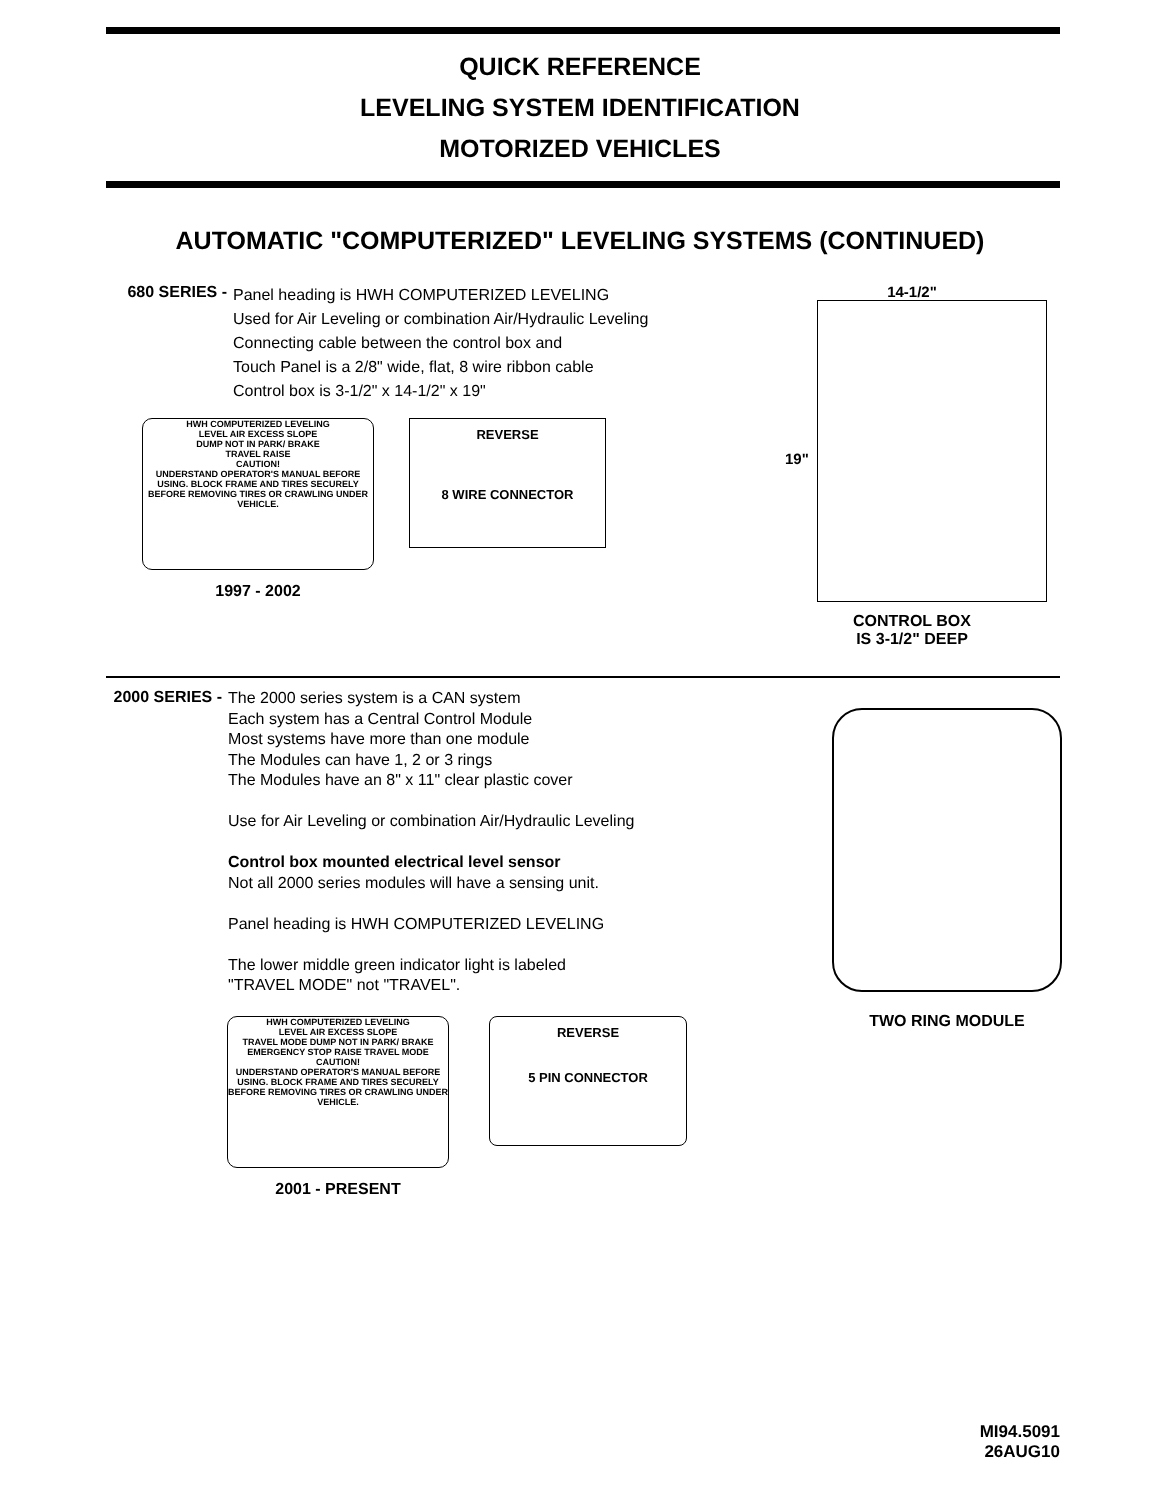QUICK REFERENCE
LEVELING SYSTEM IDENTIFICATION
MOTORIZED VEHICLES
AUTOMATIC "COMPUTERIZED" LEVELING SYSTEMS (CONTINUED)
680 SERIES -
Panel heading is HWH COMPUTERIZED LEVELING
Used for Air Leveling or combination Air/Hydraulic Leveling
Connecting cable between the control box and
Touch Panel is a 2/8" wide, flat, 8 wire ribbon cable
Control box is 3-1/2" x 14-1/2" x 19"
HWH COMPUTERIZED LEVELING
LEVEL AIR EXCESS SLOPE
DUMP NOT IN PARK/ BRAKE
TRAVEL RAISE
CAUTION!
UNDERSTAND OPERATOR'S MANUAL BEFORE USING. BLOCK FRAME AND TIRES SECURELY BEFORE REMOVING TIRES OR CRAWLING UNDER VEHICLE.
1997 - 2002
REVERSE
8 WIRE CONNECTOR
14-1/2"
19"
CONTROL BOX
IS 3-1/2" DEEP
2000 SERIES -
The 2000 series system is a CAN system
Each system has a Central Control Module
Most systems have more than one module
The Modules can have 1, 2 or 3 rings
The Modules have an 8" x 11" clear plastic cover
Use for Air Leveling or combination Air/Hydraulic Leveling
Control box mounted electrical level sensor
Not all 2000 series modules will have a sensing unit.
Panel heading is HWH COMPUTERIZED LEVELING
The lower middle green indicator light is labeled
"TRAVEL MODE" not "TRAVEL".
HWH COMPUTERIZED LEVELING
LEVEL AIR EXCESS SLOPE
TRAVEL MODE DUMP NOT IN PARK/ BRAKE
EMERGENCY STOP RAISE TRAVEL MODE
CAUTION!
UNDERSTAND OPERATOR'S MANUAL BEFORE USING. BLOCK FRAME AND TIRES SECURELY BEFORE REMOVING TIRES OR CRAWLING UNDER VEHICLE.
2001 - PRESENT
REVERSE
5 PIN CONNECTOR
TWO RING MODULE
MI94.5091
26AUG10